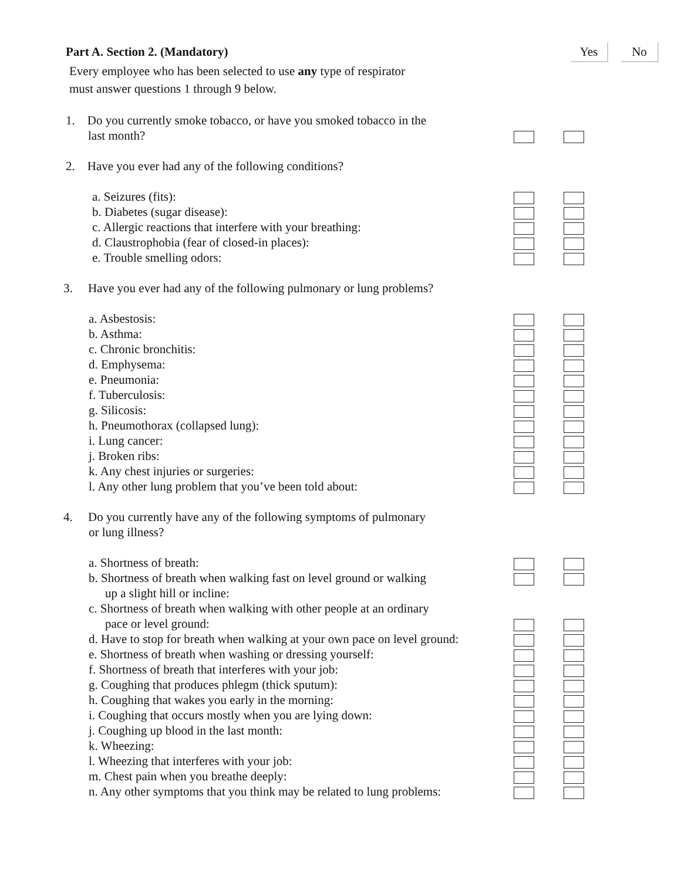Part A. Section 2. (Mandatory) Yes No
Every employee who has been selected to use any type of respirator
must answer questions 1 through 9 below.
1. Do you currently smoke tobacco, or have you smoked tobacco in the
last month?
2. Have you ever had any of the following conditions?
a. Seizures (fits):
b. Diabetes (sugar disease):
c. Allergic reactions that interfere with your breathing:
d. Claustrophobia (fear of closed-in places):
e. Trouble smelling odors:
3. Have you ever had any of the following pulmonary or lung problems?
a. Asbestosis:
b. Asthma:
c. Chronic bronchitis:
d. Emphysema:
e. Pneumonia:
f. Tuberculosis:
g. Silicosis:
h. Pneumothorax (collapsed lung):
i. Lung cancer:
j. Broken ribs:
k. Any chest injuries or surgeries:
l. Any other lung problem that you’ve been told about:
4. Do you currently have any of the following symptoms of pulmonary
or lung illness?
a. Shortness of breath:
b. Shortness of breath when walking fast on level ground or walking
up a slight hill or incline:
c. Shortness of breath when walking with other people at an ordinary
pace or level ground:
d. Have to stop for breath when walking at your own pace on level ground:
e. Shortness of breath when washing or dressing yourself:
f. Shortness of breath that interferes with your job:
g. Coughing that produces phlegm (thick sputum):
h. Coughing that wakes you early in the morning:
i. Coughing that occurs mostly when you are lying down:
j. Coughing up blood in the last month:
k. Wheezing:
l. Wheezing that interferes with your job:
m. Chest pain when you breathe deeply:
n. Any other symptoms that you think may be related to lung problems: